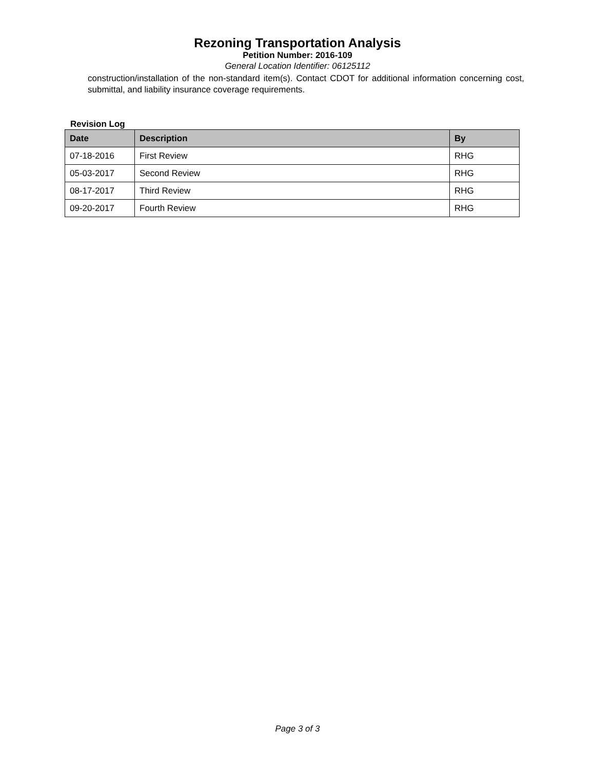Rezoning Transportation Analysis
Petition Number: 2016-109
General Location Identifier: 06125112
construction/installation of the non-standard item(s). Contact CDOT for additional information concerning cost, submittal, and liability insurance coverage requirements.
Revision Log
| Date | Description | By |
| --- | --- | --- |
| 07-18-2016 | First Review | RHG |
| 05-03-2017 | Second Review | RHG |
| 08-17-2017 | Third Review | RHG |
| 09-20-2017 | Fourth Review | RHG |
Page 3 of 3